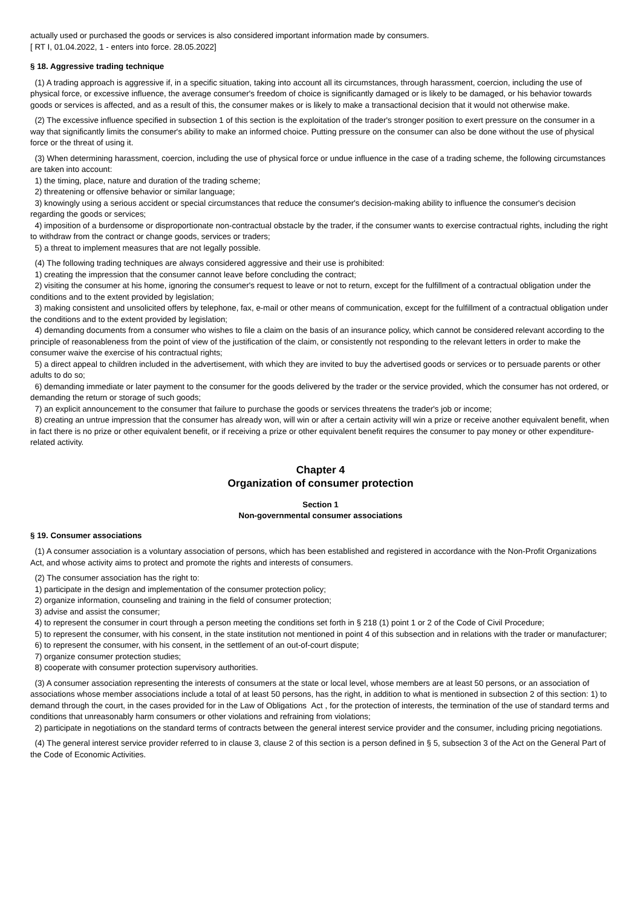actually used or purchased the goods or services is also considered important information made by consumers.
[ RT I, 01.04.2022, 1 - enters into force. 28.05.2022]
§ 18. Aggressive trading technique
(1) A trading approach is aggressive if, in a specific situation, taking into account all its circumstances, through harassment, coercion, including the use of physical force, or excessive influence, the average consumer's freedom of choice is significantly damaged or is likely to be damaged, or his behavior towards goods or services is affected, and as a result of this, the consumer makes or is likely to make a transactional decision that it would not otherwise make.
(2) The excessive influence specified in subsection 1 of this section is the exploitation of the trader's stronger position to exert pressure on the consumer in a way that significantly limits the consumer's ability to make an informed choice. Putting pressure on the consumer can also be done without the use of physical force or the threat of using it.
(3) When determining harassment, coercion, including the use of physical force or undue influence in the case of a trading scheme, the following circumstances are taken into account:
1) the timing, place, nature and duration of the trading scheme;
2) threatening or offensive behavior or similar language;
3) knowingly using a serious accident or special circumstances that reduce the consumer's decision-making ability to influence the consumer's decision regarding the goods or services;
4) imposition of a burdensome or disproportionate non-contractual obstacle by the trader, if the consumer wants to exercise contractual rights, including the right to withdraw from the contract or change goods, services or traders;
5) a threat to implement measures that are not legally possible.
(4) The following trading techniques are always considered aggressive and their use is prohibited:
1) creating the impression that the consumer cannot leave before concluding the contract;
2) visiting the consumer at his home, ignoring the consumer's request to leave or not to return, except for the fulfillment of a contractual obligation under the conditions and to the extent provided by legislation;
3) making consistent and unsolicited offers by telephone, fax, e-mail or other means of communication, except for the fulfillment of a contractual obligation under the conditions and to the extent provided by legislation;
4) demanding documents from a consumer who wishes to file a claim on the basis of an insurance policy, which cannot be considered relevant according to the principle of reasonableness from the point of view of the justification of the claim, or consistently not responding to the relevant letters in order to make the consumer waive the exercise of his contractual rights;
5) a direct appeal to children included in the advertisement, with which they are invited to buy the advertised goods or services or to persuade parents or other adults to do so;
6) demanding immediate or later payment to the consumer for the goods delivered by the trader or the service provided, which the consumer has not ordered, or demanding the return or storage of such goods;
7) an explicit announcement to the consumer that failure to purchase the goods or services threatens the trader's job or income;
8) creating an untrue impression that the consumer has already won, will win or after a certain activity will win a prize or receive another equivalent benefit, when in fact there is no prize or other equivalent benefit, or if receiving a prize or other equivalent benefit requires the consumer to pay money or other expenditure-related activity.
Chapter 4
Organization of consumer protection
Section 1
Non-governmental consumer associations
§ 19. Consumer associations
(1) A consumer association is a voluntary association of persons, which has been established and registered in accordance with the Non-Profit Organizations Act, and whose activity aims to protect and promote the rights and interests of consumers.
(2) The consumer association has the right to:
1) participate in the design and implementation of the consumer protection policy;
2) organize information, counseling and training in the field of consumer protection;
3) advise and assist the consumer;
4) to represent the consumer in court through a person meeting the conditions set forth in § 218 (1) point 1 or 2 of the Code of Civil Procedure;
5) to represent the consumer, with his consent, in the state institution not mentioned in point 4 of this subsection and in relations with the trader or manufacturer;
6) to represent the consumer, with his consent, in the settlement of an out-of-court dispute;
7) organize consumer protection studies;
8) cooperate with consumer protection supervisory authorities.
(3) A consumer association representing the interests of consumers at the state or local level, whose members are at least 50 persons, or an association of associations whose member associations include a total of at least 50 persons, has the right, in addition to what is mentioned in subsection 2 of this section: 1) to demand through the court, in the cases provided for in the Law of Obligations Act , for the protection of interests, the termination of the use of standard terms and conditions that unreasonably harm consumers or other violations and refraining from violations;
2) participate in negotiations on the standard terms of contracts between the general interest service provider and the consumer, including pricing negotiations.
(4) The general interest service provider referred to in clause 3, clause 2 of this section is a person defined in § 5, subsection 3 of the Act on the General Part of the Code of Economic Activities.